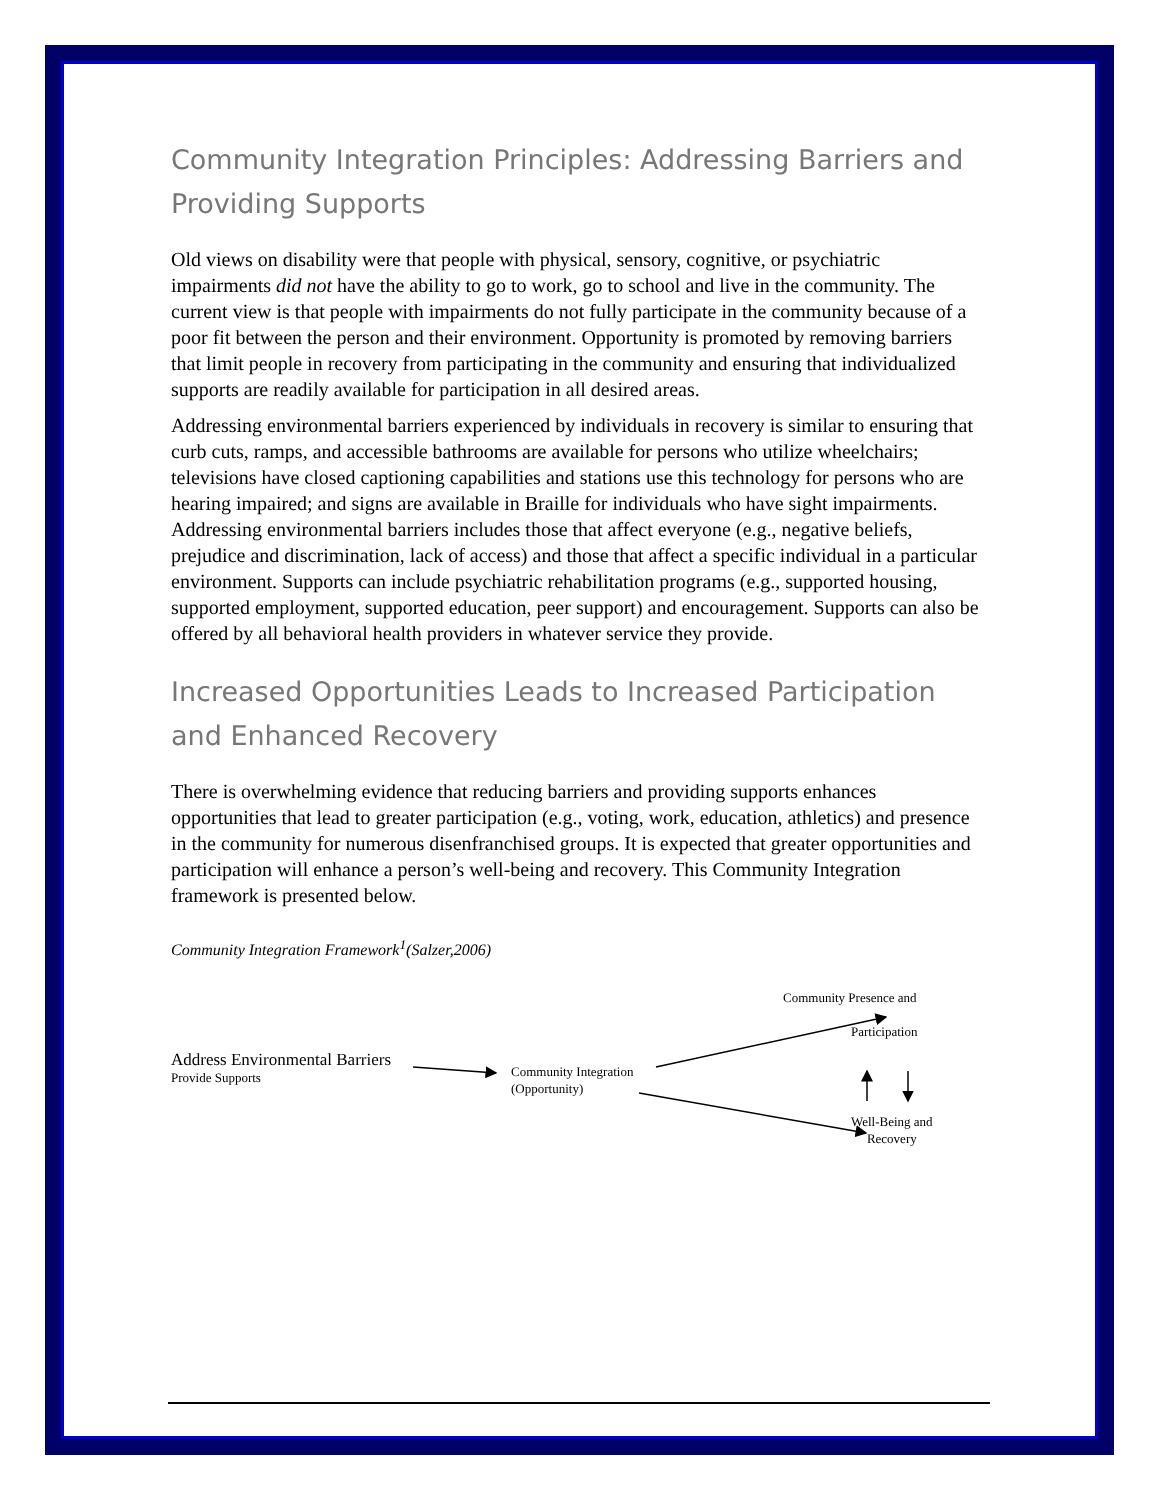Community Integration Principles: Addressing Barriers and Providing Supports
Old views on disability were that people with physical, sensory, cognitive, or psychiatric impairments did not have the ability to go to work, go to school and live in the community. The current view is that people with impairments do not fully participate in the community because of a poor fit between the person and their environment. Opportunity is promoted by removing barriers that limit people in recovery from participating in the community and ensuring that individualized supports are readily available for participation in all desired areas.
Addressing environmental barriers experienced by individuals in recovery is similar to ensuring that curb cuts, ramps, and accessible bathrooms are available for persons who utilize wheelchairs; televisions have closed captioning capabilities and stations use this technology for persons who are hearing impaired; and signs are available in Braille for individuals who have sight impairments. Addressing environmental barriers includes those that affect everyone (e.g., negative beliefs, prejudice and discrimination, lack of access) and those that affect a specific individual in a particular environment. Supports can include psychiatric rehabilitation programs (e.g., supported housing, supported employment, supported education, peer support) and encouragement. Supports can also be offered by all behavioral health providers in whatever service they provide.
Increased Opportunities Leads to Increased Participation and Enhanced Recovery
There is overwhelming evidence that reducing barriers and providing supports enhances opportunities that lead to greater participation (e.g., voting, work, education, athletics) and presence in the community for numerous disenfranchised groups. It is expected that greater opportunities and participation will enhance a person’s well-being and recovery. This Community Integration framework is presented below.
Community Integration Framework<sup>1</sup>(Salzer,2006)
Address Environmental Barriers
Provide Supports
Community Integration
(Opportunity)
Community Presence and
Participation
Well-Being and
Recovery